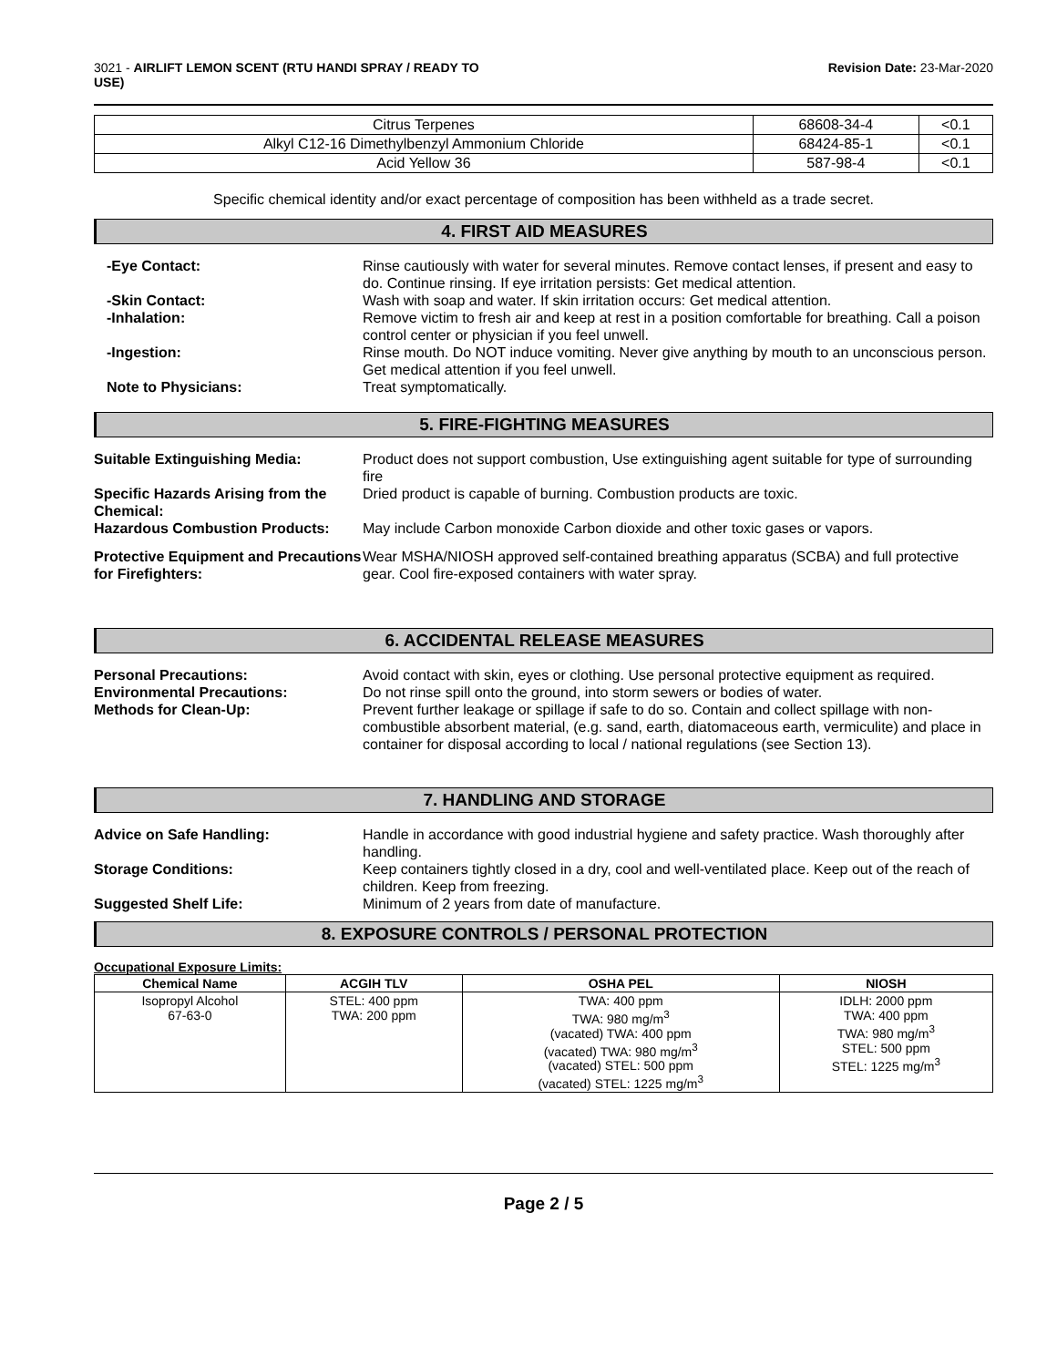3021 - AIRLIFT LEMON SCENT (RTU HANDI SPRAY / READY TO
USE)
Revision Date: 23-Mar-2020
| Citrus Terpenes | 68608-34-4 | <0.1 |
| Alkyl C12-16 Dimethylbenzyl Ammonium Chloride | 68424-85-1 | <0.1 |
| Acid Yellow 36 | 587-98-4 | <0.1 |
Specific chemical identity and/or exact percentage of composition has been withheld as a trade secret.
4. FIRST AID MEASURES
-Eye Contact: Rinse cautiously with water for several minutes. Remove contact lenses, if present and easy to do. Continue rinsing. If eye irritation persists: Get medical attention.
-Skin Contact: Wash with soap and water. If skin irritation occurs: Get medical attention.
-Inhalation: Remove victim to fresh air and keep at rest in a position comfortable for breathing. Call a poison control center or physician if you feel unwell.
-Ingestion: Rinse mouth. Do NOT induce vomiting. Never give anything by mouth to an unconscious person. Get medical attention if you feel unwell.
Note to Physicians: Treat symptomatically.
5. FIRE-FIGHTING MEASURES
Suitable Extinguishing Media: Product does not support combustion, Use extinguishing agent suitable for type of surrounding fire
Specific Hazards Arising from the Chemical:
Dried product is capable of burning. Combustion products are toxic.
Hazardous Combustion Products: May include Carbon monoxide Carbon dioxide and other toxic gases or vapors.
Protective Equipment and Precautions for Firefighters:
Wear MSHA/NIOSH approved self-contained breathing apparatus (SCBA) and full protective gear. Cool fire-exposed containers with water spray.
6. ACCIDENTAL RELEASE MEASURES
Personal Precautions: Avoid contact with skin, eyes or clothing. Use personal protective equipment as required.
Environmental Precautions: Do not rinse spill onto the ground, into storm sewers or bodies of water.
Methods for Clean-Up: Prevent further leakage or spillage if safe to do so. Contain and collect spillage with non-combustible absorbent material, (e.g. sand, earth, diatomaceous earth, vermiculite) and place in container for disposal according to local / national regulations (see Section 13).
7. HANDLING AND STORAGE
Advice on Safe Handling: Handle in accordance with good industrial hygiene and safety practice. Wash thoroughly after handling.
Storage Conditions: Keep containers tightly closed in a dry, cool and well-ventilated place. Keep out of the reach of children. Keep from freezing.
Suggested Shelf Life: Minimum of 2 years from date of manufacture.
8. EXPOSURE CONTROLS / PERSONAL PROTECTION
Occupational Exposure Limits:
| Chemical Name | ACGIH TLV | OSHA PEL | NIOSH |
| --- | --- | --- | --- |
| Isopropyl Alcohol 67-63-0 | STEL: 400 ppm TWA: 200 ppm | TWA: 400 ppm TWA: 980 mg/m<sup>3</sup> (vacated) TWA: 400 ppm (vacated) TWA: 980 mg/m<sup>3</sup> (vacated) STEL: 500 ppm (vacated) STEL: 1225 mg/m<sup>3</sup> | IDLH: 2000 ppm TWA: 400 ppm TWA: 980 mg/m<sup>3</sup> STEL: 500 ppm STEL: 1225 mg/m<sup>3</sup> |
Page 2 / 5